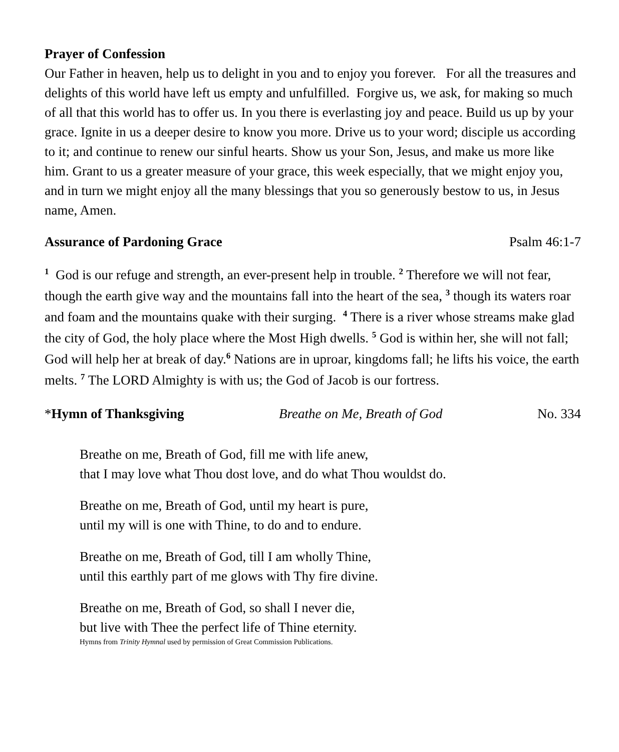Prayer of Confession
Our Father in heaven, help us to delight in you and to enjoy you forever. For all the treasures and delights of this world have left us empty and unfulfilled. Forgive us, we ask, for making so much of all that this world has to offer us. In you there is everlasting joy and peace. Build us up by your grace. Ignite in us a deeper desire to know you more. Drive us to your word; disciple us according to it; and continue to renew our sinful hearts. Show us your Son, Jesus, and make us more like him. Grant to us a greater measure of your grace, this week especially, that we might enjoy you, and in turn we might enjoy all the many blessings that you so generously bestow to us, in Jesus name, Amen.
Assurance of Pardoning Grace Psalm 46:1-7
<sup>1</sup> God is our refuge and strength, an ever-present help in trouble. <sup>2</sup> Therefore we will not fear, though the earth give way and the mountains fall into the heart of the sea, <sup>3</sup> though its waters roar and foam and the mountains quake with their surging. <sup>4</sup> There is a river whose streams make glad the city of God, the holy place where the Most High dwells. <sup>5</sup> God is within her, she will not fall; God will help her at break of day.<sup>6</sup> Nations are in uproar, kingdoms fall; he lifts his voice, the earth melts. <sup>7</sup> The LORD Almighty is with us; the God of Jacob is our fortress.
*Hymn of Thanksgiving Breathe on Me, Breath of God No. 334
Breathe on me, Breath of God, fill me with life anew,
that I may love what Thou dost love, and do what Thou wouldst do.
Breathe on me, Breath of God, until my heart is pure,
until my will is one with Thine, to do and to endure.
Breathe on me, Breath of God, till I am wholly Thine,
until this earthly part of me glows with Thy fire divine.
Breathe on me, Breath of God, so shall I never die,
but live with Thee the perfect life of Thine eternity.
Hymns from Trinity Hymnal used by permission of Great Commission Publications.